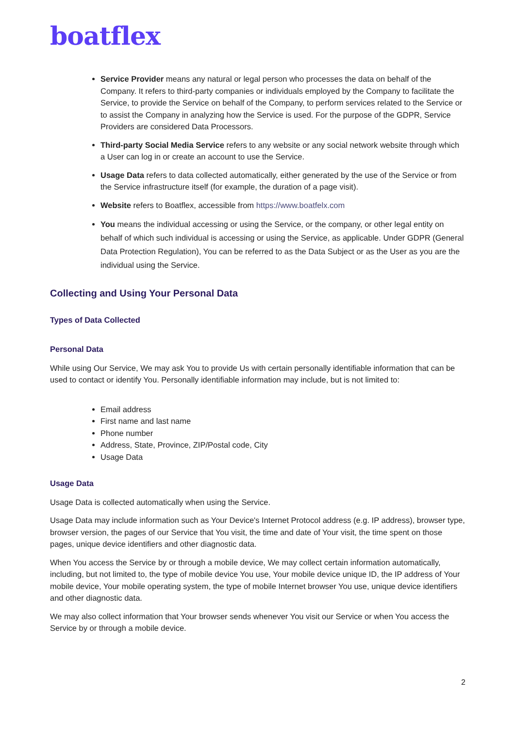boatflex
Service Provider means any natural or legal person who processes the data on behalf of the Company. It refers to third-party companies or individuals employed by the Company to facilitate the Service, to provide the Service on behalf of the Company, to perform services related to the Service or to assist the Company in analyzing how the Service is used. For the purpose of the GDPR, Service Providers are considered Data Processors.
Third-party Social Media Service refers to any website or any social network website through which a User can log in or create an account to use the Service.
Usage Data refers to data collected automatically, either generated by the use of the Service or from the Service infrastructure itself (for example, the duration of a page visit).
Website refers to Boatflex, accessible from https://www.boatfelx.com
You means the individual accessing or using the Service, or the company, or other legal entity on behalf of which such individual is accessing or using the Service, as applicable. Under GDPR (General Data Protection Regulation), You can be referred to as the Data Subject or as the User as you are the individual using the Service.
Collecting and Using Your Personal Data
Types of Data Collected
Personal Data
While using Our Service, We may ask You to provide Us with certain personally identifiable information that can be used to contact or identify You. Personally identifiable information may include, but is not limited to:
Email address
First name and last name
Phone number
Address, State, Province, ZIP/Postal code, City
Usage Data
Usage Data
Usage Data is collected automatically when using the Service.
Usage Data may include information such as Your Device's Internet Protocol address (e.g. IP address), browser type, browser version, the pages of our Service that You visit, the time and date of Your visit, the time spent on those pages, unique device identifiers and other diagnostic data.
When You access the Service by or through a mobile device, We may collect certain information automatically, including, but not limited to, the type of mobile device You use, Your mobile device unique ID, the IP address of Your mobile device, Your mobile operating system, the type of mobile Internet browser You use, unique device identifiers and other diagnostic data.
We may also collect information that Your browser sends whenever You visit our Service or when You access the Service by or through a mobile device.
2